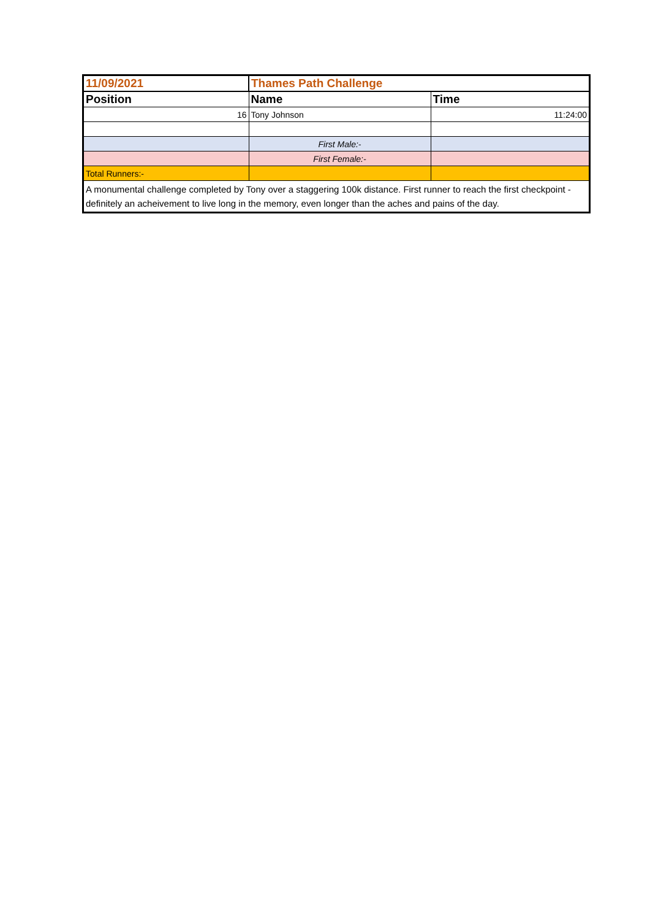| 11/09/2021 | Thames Path Challenge | |
| Position | Name | Time |
| 16 | Tony Johnson | 11:24:00 |
| | First Male:- | |
| | First Female:- | |
| Total Runners:- | | |
| A monumental challenge completed by Tony over a staggering 100k distance. First runner to reach the first checkpoint - definitely an acheivement to live long in the memory, even longer than the aches and pains of the day. | | |